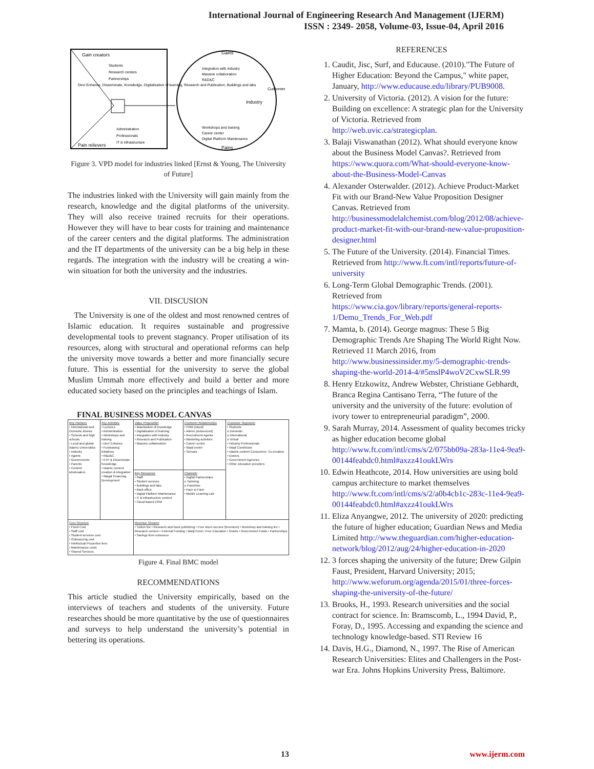International Journal of Engineering Research And Management (IJERM)
ISSN : 2349- 2058, Volume-03, Issue-04, April 2016
Gain creators
Students
Research centers
Partnerships
Dev/ Enhance, Disseminate, Knowledge, Digitalization of learning, Research and Publication, Buildings and labs
Administration
Professionals
IT & infrastructure
Pain relievers
Gains
Integration with industry
Massive collaboration
R&D&C
Industry
Workshops and training
Career center
Digital Platform Maintenance
Pains
Customer
Figure 3. VPD model for industries linked [Ernst & Young, The University of Future]
The industries linked with the University will gain mainly from the research, knowledge and the digital platforms of the university. They will also receive trained recruits for their operations. However they will have to bear costs for training and maintenance of the career centers and the digital platforms. The administration and the IT departments of the university can be a big help in these regards. The integration with the industry will be creating a win-win situation for both the university and the industries.
VII. DISCUSION
The University is one of the oldest and most renowned centres of Islamic education. It requires sustainable and progressive developmental tools to prevent stagnancy. Proper utilisation of its resources, along with structural and operational reforms can help the university move towards a better and more financially secure future. This is essential for the university to serve the global Muslim Ummah more effectively and build a better and more educated society based on the principles and teachings of Islam.
FINAL BUSINESS MODEL CANVAS
| Key Partners • International and Domestic Alumni • Schools and high schools • Local and global Islamic Universities • Industry • Agents • Governments • Parents • Content wholesalers | Key Activities • Lectures • Administration • Workshops and training • Dev/ Enhance • Fundraising initiatives • R&D&C • KTP & Disseminate Knowledge • Islamic content creation & integration • Waqaf Financing Development | Value Proposition • Islamization of knowledge • Digitalization of learning • Integration with industry • Research and Publication • Massive collaboration | Customer Relationships • CRM (cloud) • Admin (outsourced) • Recruitment Agents • Marketing activities • Career center • Waqf center • Schools | Customer Segments • Students o Domestic o International o Virtual • Industry Professionals • Waqf Contributor • Islamic content Consumers- Co-creation • Donors • Government Agencies • Other education providers |
| | | Key Resources • Staff • Student services • Buildings and labs • Back-office • Digital Platform Maintenance • IT & infrastructure content • Cloud Based CRM | Channels • Digital Partnerships o Twinning o Franchise • Face to Face • Mobile Learning Lab | |
| Cost Structure • Fixed Cost • Staff cost • Student services cost • Outsourcing cost • Intellectual Properties fees • Maintenance costs • Shared Services | | Revenue Streams • Tuition fee • Research and book publishing • Free short courses (freemium) • Workshop and training fee • Research centers • External Funding • Waqf Fund • Free Education • Grants • Government Funds • Partnerships • Savings from outsource | | |
Figure 4. Final BMC model
RECOMMENDATIONS
This article studied the University empirically, based on the interviews of teachers and students of the university. Future researches should be more quantitative by the use of questionnaires and surveys to help understand the university’s potential in bettering its operations.
REFERENCES
1. Caudit, Jisc, Surf, and Educause. (2010)."The Future of Higher Education: Beyond the Campus," white paper, January, http://www.educause.edu/library/PUB9008.
2. University of Victoria. (2012). A vision for the future: Building on excellence: A strategic plan for the University of Victoria. Retrieved from http://web.uvic.ca/strategicplan.
3. Balaji Viswanathan (2012). What should everyone know about the Business Model Canvas?. Retrieved from https://www.quora.com/What-should-everyone-know-about-the-Business-Model-Canvas
4. Alexander Osterwalder. (2012). Achieve Product-Market Fit with our Brand-New Value Proposition Designer Canvas. Retrieved from http://businessmodelalchemist.com/blog/2012/08/achieve-product-market-fit-with-our-brand-new-value-proposition-designer.html
5. The Future of the University. (2014). Financial Times. Retrieved from http://www.ft.com/intl/reports/future-of-university
6. Long-Term Global Demographic Trends. (2001). Retrieved from https://www.cia.gov/library/reports/general-reports-1/Demo_Trends_For_Web.pdf
7. Mamta, b. (2014). George magnus: These 5 Big Demographic Trends Are Shaping The World Right Now. Retrieved 11 March 2016, from http://www.businessinsider.my/5-demographic-trends-shaping-the-world-2014-4/#5mslP4woV2CxwSLR.99
8. Henry Etzkowitz, Andrew Webster, Christiane Gebhardt, Branca Regina Cantisano Terra, “The future of the university and the university of the future: evolution of ivory tower to entrepreneurial paradigm”, 2000.
9. Sarah Murray, 2014. Assessment of quality becomes tricky as higher education become global http://www.ft.com/intl/cms/s/2/075bb09a-283a-11e4-9ea9-00144feabdc0.html#axzz41oukLWrs
10. Edwin Heathcote, 2014. How universities are using bold campus architecture to market themselves http://www.ft.com/intl/cms/s/2/a0b4cb1c-283c-11e4-9ea9-00144feabdc0.html#axzz41oukLWrs
11. Eliza Anyangwe, 2012. The university of 2020: predicting the future of higher education; Guardian News and Media Limited http://www.theguardian.com/higher-education-network/blog/2012/aug/24/higher-education-in-2020
12. 3 forces shaping the university of the future; Drew Gilpin Faust, President, Harvard University; 2015; http://www.weforum.org/agenda/2015/01/three-forces-shaping-the-university-of-the-future/
13. Brooks, H., 1993. Research universities and the social contract for science. In: Bramscomb, L., 1994 David, P., Foray, D., 1995. Accessing and expanding the science and technology knowledge-based. STI Review 16
14. Davis, H.G., Diamond, N., 1997. The Rise of American Research Universities: Elites and Challengers in the Post-war Era. Johns Hopkins University Press, Baltimore.
13 www.ijerm.com